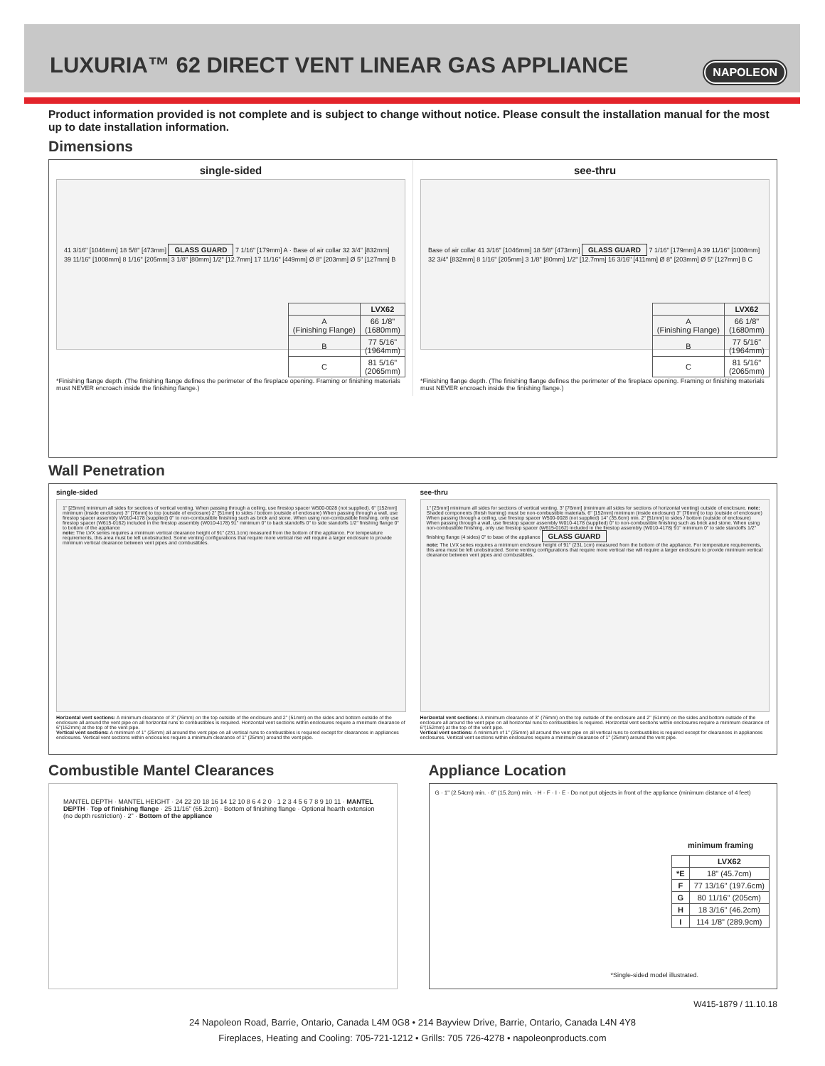LUXURIA™ 62 DIRECT VENT LINEAR GAS APPLIANCE
NAPOLEON
Product information provided is not complete and is subject to change without notice. Please consult the installation manual for the most up to date installation information.
Dimensions
single-sided
41 3/16" [1046mm] 18 5/8" [473mm] GLASS GUARD 7 1/16" [179mm] A · Base of air collar 32 3/4" [832mm] 39 11/16" [1008mm] 8 1/16" [205mm] 3 1/8" [80mm] 1/2" [12.7mm] 17 11/16" [449mm] Ø 8" [203mm] Ø 5" [127mm] B
| | LVX62 |
| --- | --- |
| A (Finishing Flange) | 66 1/8" (1680mm) |
| B | 77 5/16" (1964mm) |
| C | 81 5/16" (2065mm) |
*Finishing flange depth. (The finishing flange defines the perimeter of the fireplace opening. Framing or finishing materials must NEVER encroach inside the finishing flange.)
see-thru
Base of air collar 41 3/16" [1046mm] 18 5/8" [473mm] GLASS GUARD 7 1/16" [179mm] A 39 11/16" [1008mm] 32 3/4" [832mm] 8 1/16" [205mm] 3 1/8" [80mm] 1/2" [12.7mm] 16 3/16" [411mm] Ø 8" [203mm] Ø 5" [127mm] B C
| | LVX62 |
| --- | --- |
| A (Finishing Flange) | 66 1/8" (1680mm) |
| B | 77 5/16" (1964mm) |
| C | 81 5/16" (2065mm) |
*Finishing flange depth. (The finishing flange defines the perimeter of the fireplace opening. Framing or finishing materials must NEVER encroach inside the finishing flange.)
Wall Penetration
single-sided
1" [25mm] minimum all sides for sections of vertical venting. When passing through a ceiling, use firestop spacer W500-0028 (not supplied). 6" [152mm] minimum (inside enclosure) 3" [76mm] to top (outside of enclosure) 2" [51mm] to sides / bottom (outside of enclosure) When passing through a wall, use firestop spacer assembly W010-4178 (supplied) 0" to non-combustible finishing such as brick and stone. When using non-combustible finishing, only use firestop spacer (W615-0162) included in the firestop assembly (W010-4178) 91" minimum 0" to back standoffs 0" to side standoffs 1/2" finishing flange 0" to bottom of the appliance
note: The LVX series requires a minimum vertical clearance height of 91" (231.1cm) measured from the bottom of the appliance. For temperature requirements, this area must be left unobstructed. Some venting configurations that require more vertical rise will require a larger enclosure to provide minimum vertical clearance between vent pipes and combustibles.
Horizontal vent sections: A minimum clearance of 3" (76mm) on the top outside of the enclosure and 2" (51mm) on the sides and bottom outside of the enclosure all around the vent pipe on all horizontal runs to combustibles is required. Horizontal vent sections within enclosures require a minimum clearance of 6"(152mm) at the top of the vent pipe.
Vertical vent sections: A minimum of 1" (25mm) all around the vent pipe on all vertical runs to combustibles is required except for clearances in appliances enclosures. Vertical vent sections within enclosures require a minimum clearance of 1" (25mm) around the vent pipe.
see-thru
1" [25mm] minimum all sides for sections of vertical venting. 3" [76mm] (minimum all sides for sections of horizontal venting) outside of enclosure. note: Shaded components (finish framing) must be non-combustible materials. 6" [152mm] minimum (inside enclosure) 3" [76mm] to top (outside of enclosure) When passing through a ceiling, use firestop spacer W500-0028 (not supplied) 14" (35.6cm) min. 2" [51mm] to sides / bottom (outside of enclosure) When passing through a wall, use firestop spacer assembly W010-4178 (supplied) 0" to non-combustible finishing such as brick and stone. When using non-combustible finishing, only use firestop spacer (W615-0162) included in the firestop assembly (W010-4178) 91" minimum 0" to side standoffs 1/2" finishing flange (4 sides) 0" to base of the appliance GLASS GUARD
note: The LVX series requires a minimum enclosure height of 91" (231.1cm) measured from the bottom of the appliance. For temperature requirements, this area must be left unobstructed. Some venting configurations that require more vertical rise will require a larger enclosure to provide minimum vertical clearance between vent pipes and combustibles.
Horizontal vent sections: A minimum clearance of 3" (76mm) on the top outside of the enclosure and 2" (51mm) on the sides and bottom outside of the enclosure all around the vent pipe on all horizontal runs to combustibles is required. Horizontal vent sections within enclosures require a minimum clearance of 6"(152mm) at the top of the vent pipe.
Vertical vent sections: A minimum of 1" (25mm) all around the vent pipe on all vertical runs to combustibles is required except for clearances in appliances enclosures. Vertical vent sections within enclosures require a minimum clearance of 1" (25mm) around the vent pipe.
Combustible Mantel Clearances
MANTEL DEPTH · MANTEL HEIGHT · 24 22 20 18 16 14 12 10 8 6 4 2 0 · 1 2 3 4 5 6 7 8 9 10 11 · MANTEL DEPTH · Top of finishing flange · 25 11/16" (65.2cm) · Bottom of finishing flange · Optional hearth extension (no depth restriction) · 2" · Bottom of the appliance
Appliance Location
G · 1" (2.54cm) min. · 6" (15.2cm) min. · H · F · I · E · Do not put objects in front of the appliance (minimum distance of 4 feet)
minimum framing
| | LVX62 |
| --- | --- |
| *E | 18" (45.7cm) |
| F | 77 13/16" (197.6cm) |
| G | 80 11/16" (205cm) |
| H | 18 3/16" (46.2cm) |
| I | 114 1/8" (289.9cm) |
*Single-sided model illustrated.
W415-1879 / 11.10.18
24 Napoleon Road, Barrie, Ontario, Canada L4M 0G8 • 214 Bayview Drive, Barrie, Ontario, Canada L4N 4Y8
Fireplaces, Heating and Cooling: 705-721-1212 • Grills: 705 726-4278 • napoleonproducts.com